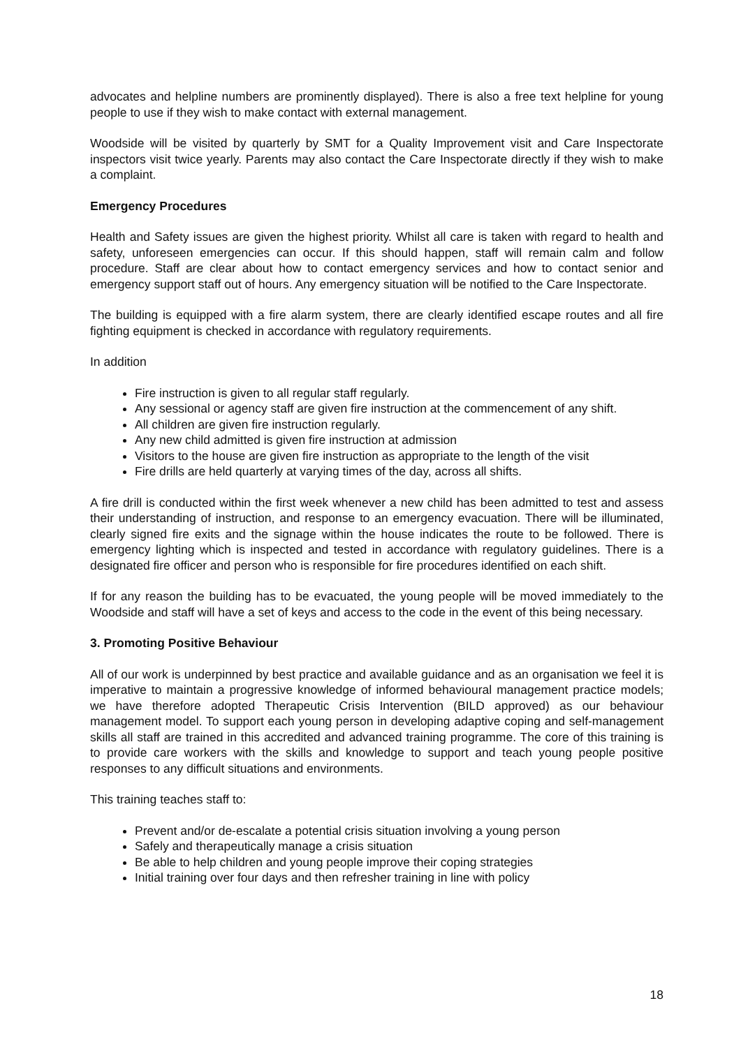advocates and helpline numbers are prominently displayed). There is also a free text helpline for young people to use if they wish to make contact with external management.
Woodside will be visited by quarterly by SMT for a Quality Improvement visit and Care Inspectorate inspectors visit twice yearly. Parents may also contact the Care Inspectorate directly if they wish to make a complaint.
Emergency Procedures
Health and Safety issues are given the highest priority. Whilst all care is taken with regard to health and safety, unforeseen emergencies can occur. If this should happen, staff will remain calm and follow procedure. Staff are clear about how to contact emergency services and how to contact senior and emergency support staff out of hours. Any emergency situation will be notified to the Care Inspectorate.
The building is equipped with a fire alarm system, there are clearly identified escape routes and all fire fighting equipment is checked in accordance with regulatory requirements.
In addition
Fire instruction is given to all regular staff regularly.
Any sessional or agency staff are given fire instruction at the commencement of any shift.
All children are given fire instruction regularly.
Any new child admitted is given fire instruction at admission
Visitors to the house are given fire instruction as appropriate to the length of the visit
Fire drills are held quarterly at varying times of the day, across all shifts.
A fire drill is conducted within the first week whenever a new child has been admitted to test and assess their understanding of instruction, and response to an emergency evacuation. There will be illuminated, clearly signed fire exits and the signage within the house indicates the route to be followed. There is emergency lighting which is inspected and tested in accordance with regulatory guidelines. There is a designated fire officer and person who is responsible for fire procedures identified on each shift.
If for any reason the building has to be evacuated, the young people will be moved immediately to the Woodside and staff will have a set of keys and access to the code in the event of this being necessary.
3. Promoting Positive Behaviour
All of our work is underpinned by best practice and available guidance and as an organisation we feel it is imperative to maintain a progressive knowledge of informed behavioural management practice models; we have therefore adopted Therapeutic Crisis Intervention (BILD approved) as our behaviour management model. To support each young person in developing adaptive coping and self-management skills all staff are trained in this accredited and advanced training programme. The core of this training is to provide care workers with the skills and knowledge to support and teach young people positive responses to any difficult situations and environments.
This training teaches staff to:
Prevent and/or de-escalate a potential crisis situation involving a young person
Safely and therapeutically manage a crisis situation
Be able to help children and young people improve their coping strategies
Initial training over four days and then refresher training in line with policy
18